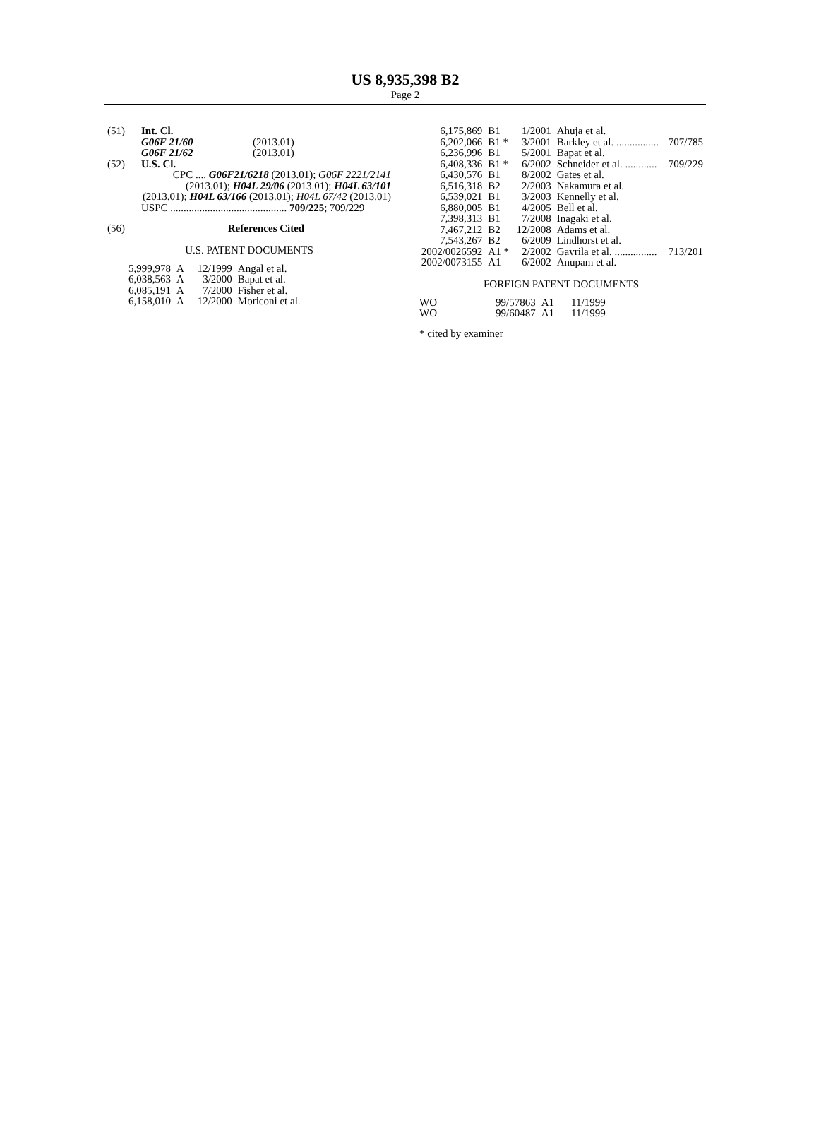US 8,935,398 B2
Page 2
| (51) | Int. Cl. | |
| | G06F 21/60 | (2013.01) |
| | G06F 21/62 | (2013.01) |
| (52) | U.S. Cl. | |
| | CPC .... G06F21/6218 (2013.01); G06F 2221/2141 (2013.01); H04L 29/06 (2013.01); H04L 63/101 (2013.01); H04L 63/166 (2013.01); H04L 67/42 (2013.01) | |
| | USPC ............................................ 709/225 ; 709/229 | |
| (56) | References Cited | |
U.S. PATENT DOCUMENTS
| 5,999,978 | A | 12/1999 | Angal et al. |
| 6,038,563 | A | 3/2000 | Bapat et al. |
| 6,085,191 | A | 7/2000 | Fisher et al. |
| 6,158,010 | A | 12/2000 | Moriconi et al. |
| 6,175,869 | B1 | 1/2001 | Ahuja et al. | |
| 6,202,066 | B1 * | 3/2001 | Barkley et al. ................ | 707/785 |
| 6,236,996 | B1 | 5/2001 | Bapat et al. | |
| 6,408,336 | B1 * | 6/2002 | Schneider et al. ............ | 709/229 |
| 6,430,576 | B1 | 8/2002 | Gates et al. | |
| 6,516,318 | B2 | 2/2003 | Nakamura et al. | |
| 6,539,021 | B1 | 3/2003 | Kennelly et al. | |
| 6,880,005 | B1 | 4/2005 | Bell et al. | |
| 7,398,313 | B1 | 7/2008 | Inagaki et al. | |
| 7,467,212 | B2 | 12/2008 | Adams et al. | |
| 7,543,267 | B2 | 6/2009 | Lindhorst et al. | |
| 2002/0026592 | A1 * | 2/2002 | Gavrila et al. ................ | 713/201 |
| 2002/0073155 | A1 | 6/2002 | Anupam et al. | |
FOREIGN PATENT DOCUMENTS
| WO | 99/57863 | A1 | 11/1999 |
| WO | 99/60487 | A1 | 11/1999 |
* cited by examiner